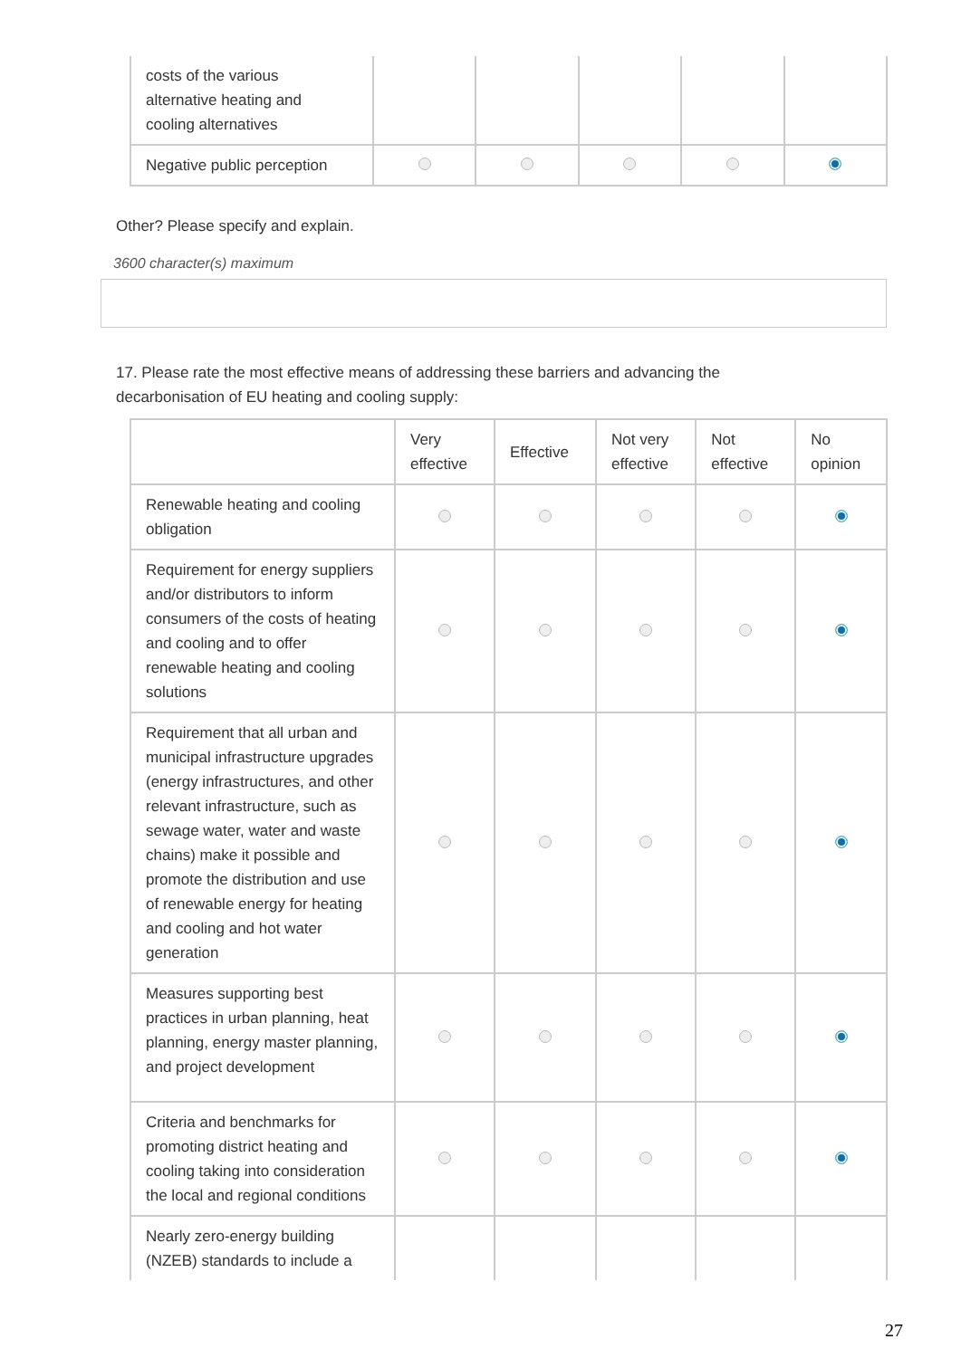| costs of the various alternative heating and cooling alternatives | | | | | |
| Negative public perception | | | | | |
Other? Please specify and explain.
3600 character(s) maximum
17. Please rate the most effective means of addressing these barriers and advancing the decarbonisation of EU heating and cooling supply:
| | Very effective | Effective | Not very effective | Not effective | No opinion |
| --- | --- | --- | --- | --- | --- |
| Renewable heating and cooling obligation | | | | | |
| Requirement for energy suppliers and/or distributors to inform consumers of the costs of heating and cooling and to offer renewable heating and cooling solutions | | | | | |
| Requirement that all urban and municipal infrastructure upgrades (energy infrastructures, and other relevant infrastructure, such as sewage water, water and waste chains) make it possible and promote the distribution and use of renewable energy for heating and cooling and hot water generation | | | | | |
| Measures supporting best practices in urban planning, heat planning, energy master planning, and project development | | | | | |
| Criteria and benchmarks for promoting district heating and cooling taking into consideration the local and regional conditions | | | | | |
| Nearly zero-energy building (NZEB) standards to include a | | | | | |
27